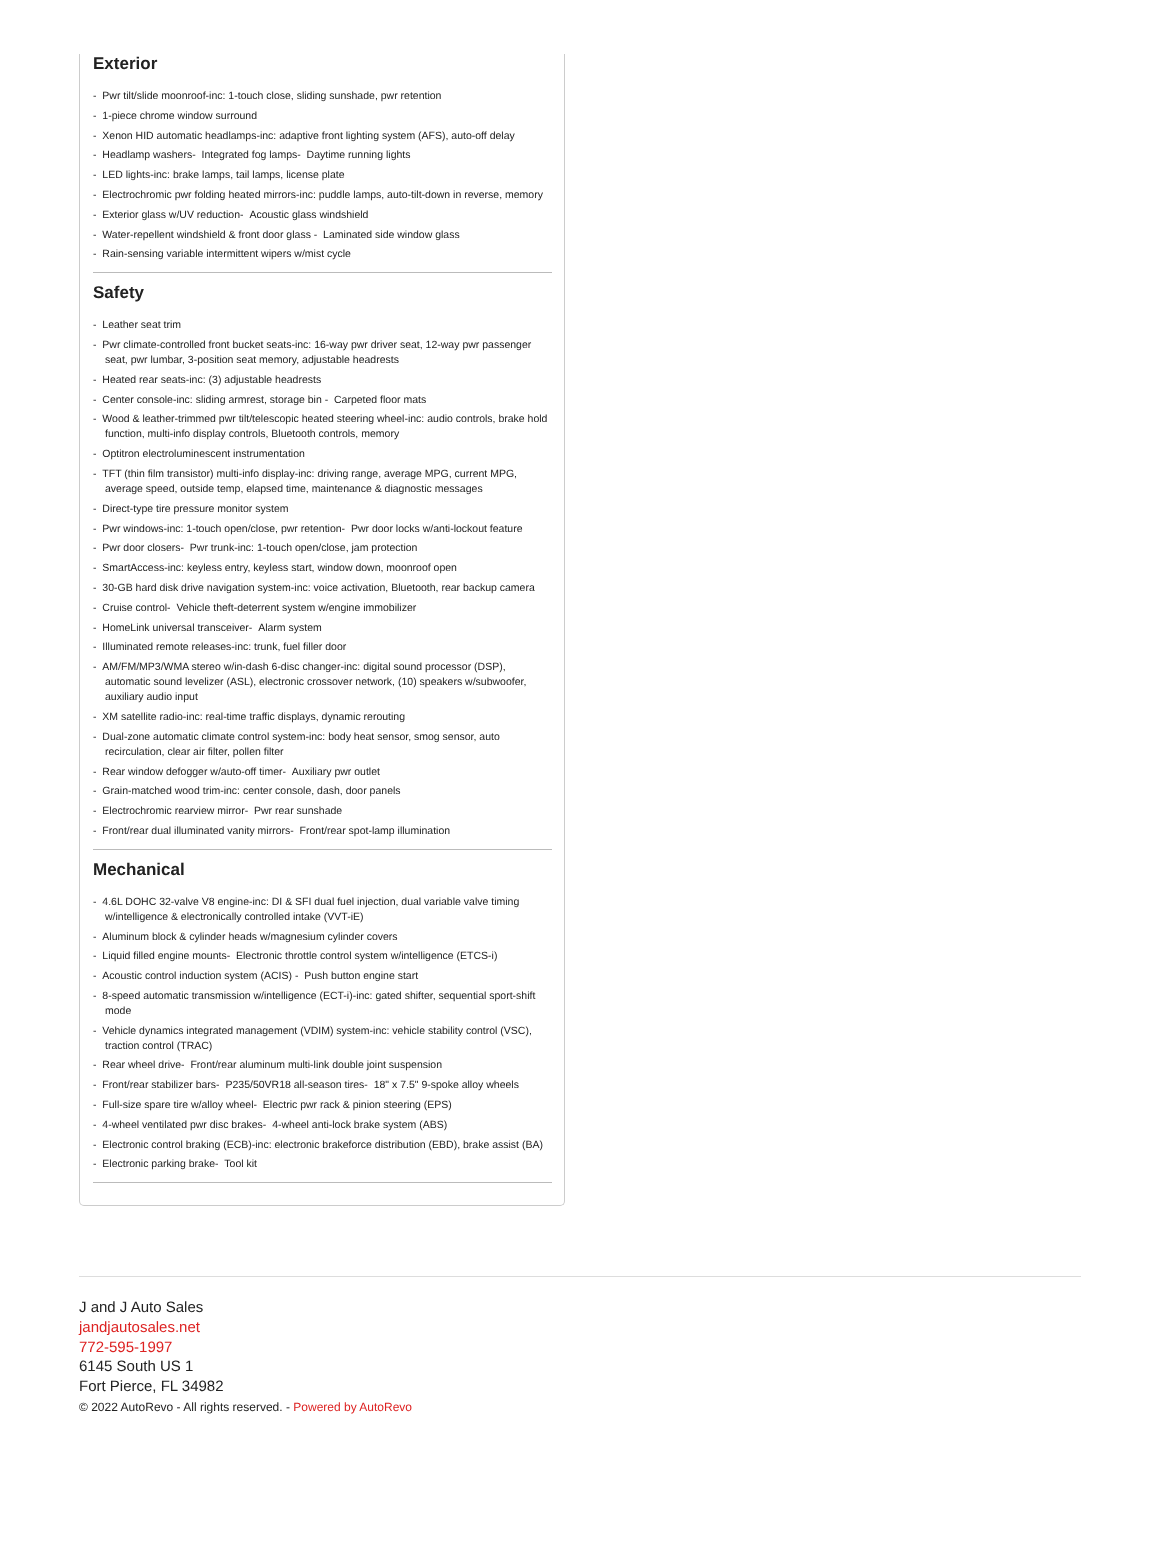Exterior
- Pwr tilt/slide moonroof-inc: 1-touch close, sliding sunshade, pwr retention
- 1-piece chrome window surround
- Xenon HID automatic headlamps-inc: adaptive front lighting system (AFS), auto-off delay
- Headlamp washers- Integrated fog lamps- Daytime running lights
- LED lights-inc: brake lamps, tail lamps, license plate
- Electrochromic pwr folding heated mirrors-inc: puddle lamps, auto-tilt-down in reverse, memory
- Exterior glass w/UV reduction- Acoustic glass windshield
- Water-repellent windshield & front door glass - Laminated side window glass
- Rain-sensing variable intermittent wipers w/mist cycle
Safety
- Leather seat trim
- Pwr climate-controlled front bucket seats-inc: 16-way pwr driver seat, 12-way pwr passenger seat, pwr lumbar, 3-position seat memory, adjustable headrests
- Heated rear seats-inc: (3) adjustable headrests
- Center console-inc: sliding armrest, storage bin - Carpeted floor mats
- Wood & leather-trimmed pwr tilt/telescopic heated steering wheel-inc: audio controls, brake hold function, multi-info display controls, Bluetooth controls, memory
- Optitron electroluminescent instrumentation
- TFT (thin film transistor) multi-info display-inc: driving range, average MPG, current MPG, average speed, outside temp, elapsed time, maintenance & diagnostic messages
- Direct-type tire pressure monitor system
- Pwr windows-inc: 1-touch open/close, pwr retention- Pwr door locks w/anti-lockout feature
- Pwr door closers- Pwr trunk-inc: 1-touch open/close, jam protection
- SmartAccess-inc: keyless entry, keyless start, window down, moonroof open
- 30-GB hard disk drive navigation system-inc: voice activation, Bluetooth, rear backup camera
- Cruise control- Vehicle theft-deterrent system w/engine immobilizer
- HomeLink universal transceiver- Alarm system
- Illuminated remote releases-inc: trunk, fuel filler door
- AM/FM/MP3/WMA stereo w/in-dash 6-disc changer-inc: digital sound processor (DSP), automatic sound levelizer (ASL), electronic crossover network, (10) speakers w/subwoofer, auxiliary audio input
- XM satellite radio-inc: real-time traffic displays, dynamic rerouting
- Dual-zone automatic climate control system-inc: body heat sensor, smog sensor, auto recirculation, clear air filter, pollen filter
- Rear window defogger w/auto-off timer- Auxiliary pwr outlet
- Grain-matched wood trim-inc: center console, dash, door panels
- Electrochromic rearview mirror- Pwr rear sunshade
- Front/rear dual illuminated vanity mirrors- Front/rear spot-lamp illumination
Mechanical
- 4.6L DOHC 32-valve V8 engine-inc: DI & SFI dual fuel injection, dual variable valve timing w/intelligence & electronically controlled intake (VVT-iE)
- Aluminum block & cylinder heads w/magnesium cylinder covers
- Liquid filled engine mounts- Electronic throttle control system w/intelligence (ETCS-i)
- Acoustic control induction system (ACIS) - Push button engine start
- 8-speed automatic transmission w/intelligence (ECT-i)-inc: gated shifter, sequential sport-shift mode
- Vehicle dynamics integrated management (VDIM) system-inc: vehicle stability control (VSC), traction control (TRAC)
- Rear wheel drive- Front/rear aluminum multi-link double joint suspension
- Front/rear stabilizer bars- P235/50VR18 all-season tires- 18" x 7.5" 9-spoke alloy wheels
- Full-size spare tire w/alloy wheel- Electric pwr rack & pinion steering (EPS)
- 4-wheel ventilated pwr disc brakes- 4-wheel anti-lock brake system (ABS)
- Electronic control braking (ECB)-inc: electronic brakeforce distribution (EBD), brake assist (BA)
- Electronic parking brake- Tool kit
J and J Auto Sales
jandjautosales.net
772-595-1997
6145 South US 1
Fort Pierce, FL 34982
© 2022 AutoRevo - All rights reserved. - Powered by AutoRevo